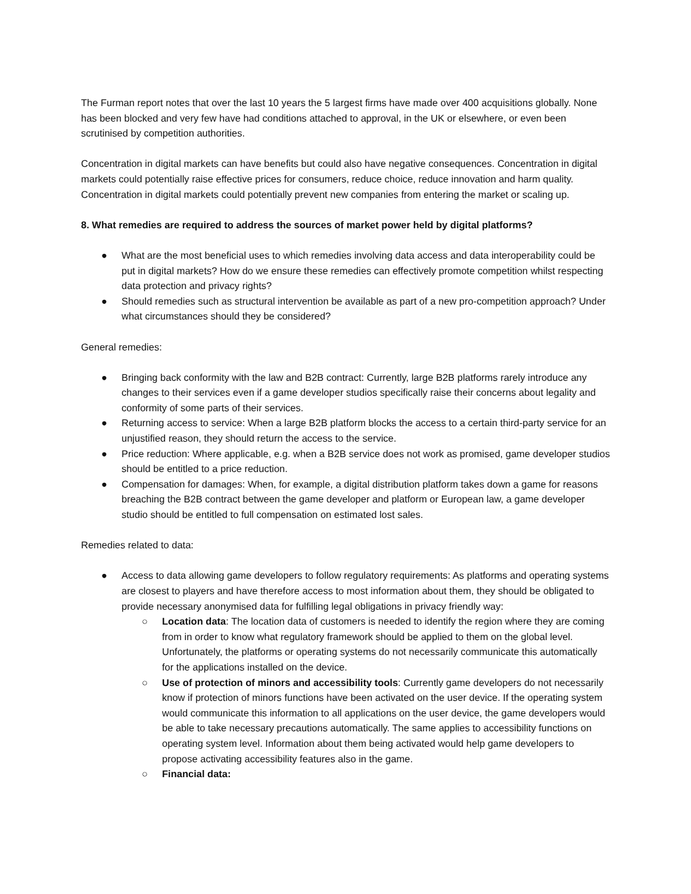The Furman report notes that over the last 10 years the 5 largest firms have made over 400 acquisitions globally. None has been blocked and very few have had conditions attached to approval, in the UK or elsewhere, or even been scrutinised by competition authorities.
Concentration in digital markets can have benefits but could also have negative consequences. Concentration in digital markets could potentially raise effective prices for consumers, reduce choice, reduce innovation and harm quality. Concentration in digital markets could potentially prevent new companies from entering the market or scaling up.
8. What remedies are required to address the sources of market power held by digital platforms?
● What are the most beneficial uses to which remedies involving data access and data interoperability could be put in digital markets? How do we ensure these remedies can effectively promote competition whilst respecting data protection and privacy rights?
● Should remedies such as structural intervention be available as part of a new pro-competition approach? Under what circumstances should they be considered?
General remedies:
● Bringing back conformity with the law and B2B contract: Currently, large B2B platforms rarely introduce any changes to their services even if a game developer studios specifically raise their concerns about legality and conformity of some parts of their services.
● Returning access to service: When a large B2B platform blocks the access to a certain third-party service for an unjustified reason, they should return the access to the service.
● Price reduction: Where applicable, e.g. when a B2B service does not work as promised, game developer studios should be entitled to a price reduction.
● Compensation for damages: When, for example, a digital distribution platform takes down a game for reasons breaching the B2B contract between the game developer and platform or European law, a game developer studio should be entitled to full compensation on estimated lost sales.
Remedies related to data:
● Access to data allowing game developers to follow regulatory requirements: As platforms and operating systems are closest to players and have therefore access to most information about them, they should be obligated to provide necessary anonymised data for fulfilling legal obligations in privacy friendly way:
○ Location data: The location data of customers is needed to identify the region where they are coming from in order to know what regulatory framework should be applied to them on the global level. Unfortunately, the platforms or operating systems do not necessarily communicate this automatically for the applications installed on the device.
○ Use of protection of minors and accessibility tools: Currently game developers do not necessarily know if protection of minors functions have been activated on the user device. If the operating system would communicate this information to all applications on the user device, the game developers would be able to take necessary precautions automatically. The same applies to accessibility functions on operating system level. Information about them being activated would help game developers to propose activating accessibility features also in the game.
○ Financial data: